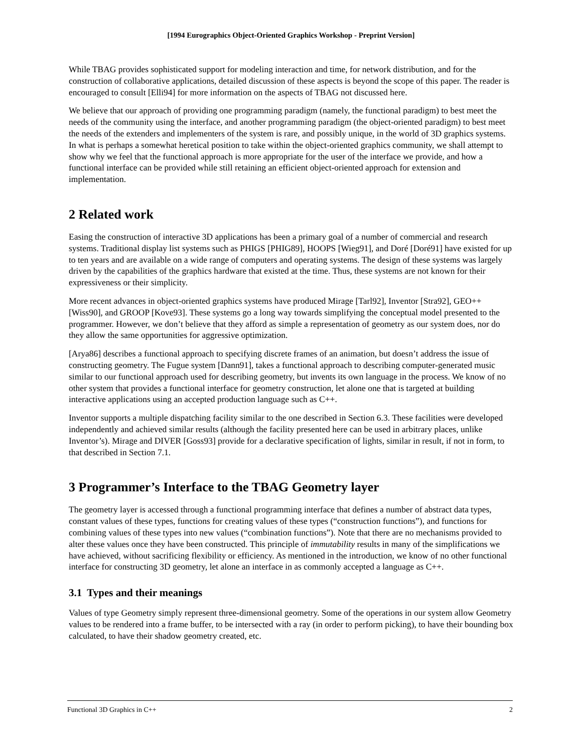[1994 Eurographics Object-Oriented Graphics Workshop - Preprint Version]
While TBAG provides sophisticated support for modeling interaction and time, for network distribution, and for the construction of collaborative applications, detailed discussion of these aspects is beyond the scope of this paper. The reader is encouraged to consult [Elli94] for more information on the aspects of TBAG not discussed here.
We believe that our approach of providing one programming paradigm (namely, the functional paradigm) to best meet the needs of the community using the interface, and another programming paradigm (the object-oriented paradigm) to best meet the needs of the extenders and implementers of the system is rare, and possibly unique, in the world of 3D graphics systems. In what is perhaps a somewhat heretical position to take within the object-oriented graphics community, we shall attempt to show why we feel that the functional approach is more appropriate for the user of the interface we provide, and how a functional interface can be provided while still retaining an efficient object-oriented approach for extension and implementation.
2 Related work
Easing the construction of interactive 3D applications has been a primary goal of a number of commercial and research systems. Traditional display list systems such as PHIGS [PHIG89], HOOPS [Wieg91], and Doré [Doré91] have existed for up to ten years and are available on a wide range of computers and operating systems. The design of these systems was largely driven by the capabilities of the graphics hardware that existed at the time. Thus, these systems are not known for their expressiveness or their simplicity.
More recent advances in object-oriented graphics systems have produced Mirage [Tarl92], Inventor [Stra92], GEO++ [Wiss90], and GROOP [Kove93]. These systems go a long way towards simplifying the conceptual model presented to the programmer. However, we don’t believe that they afford as simple a representation of geometry as our system does, nor do they allow the same opportunities for aggressive optimization.
[Arya86] describes a functional approach to specifying discrete frames of an animation, but doesn’t address the issue of constructing geometry. The Fugue system [Dann91], takes a functional approach to describing computer-generated music similar to our functional approach used for describing geometry, but invents its own language in the process. We know of no other system that provides a functional interface for geometry construction, let alone one that is targeted at building interactive applications using an accepted production language such as C++.
Inventor supports a multiple dispatching facility similar to the one described in Section 6.3. These facilities were developed independently and achieved similar results (although the facility presented here can be used in arbitrary places, unlike Inventor’s). Mirage and DIVER [Goss93] provide for a declarative specification of lights, similar in result, if not in form, to that described in Section 7.1.
3 Programmer’s Interface to the TBAG Geometry layer
The geometry layer is accessed through a functional programming interface that defines a number of abstract data types, constant values of these types, functions for creating values of these types (“construction functions”), and functions for combining values of these types into new values (“combination functions”). Note that there are no mechanisms provided to alter these values once they have been constructed. This principle of immutability results in many of the simplifications we have achieved, without sacrificing flexibility or efficiency. As mentioned in the introduction, we know of no other functional interface for constructing 3D geometry, let alone an interface in as commonly accepted a language as C++.
3.1 Types and their meanings
Values of type Geometry simply represent three-dimensional geometry. Some of the operations in our system allow Geometry values to be rendered into a frame buffer, to be intersected with a ray (in order to perform picking), to have their bounding box calculated, to have their shadow geometry created, etc.
Functional 3D Graphics in C++ 2